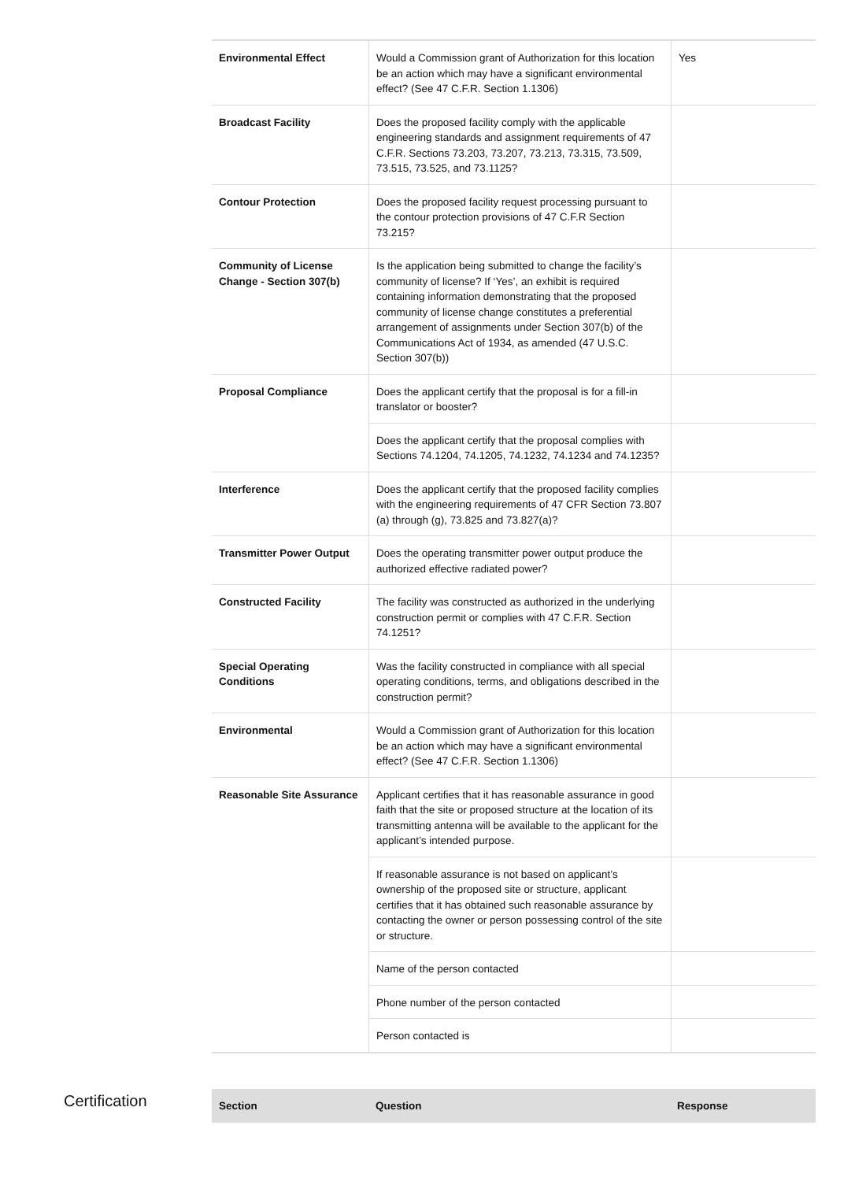| Environmental Effect | Would a Commission grant of Authorization for this location be an action which may have a significant environmental effect? (See 47 C.F.R. Section 1.1306) | Yes |
| Broadcast Facility | Does the proposed facility comply with the applicable engineering standards and assignment requirements of 47 C.F.R. Sections 73.203, 73.207, 73.213, 73.315, 73.509, 73.515, 73.525, and 73.1125? | |
| Contour Protection | Does the proposed facility request processing pursuant to the contour protection provisions of 47 C.F.R Section 73.215? | |
| Community of License Change - Section 307(b) | Is the application being submitted to change the facility’s community of license? If ‘Yes’, an exhibit is required containing information demonstrating that the proposed community of license change constitutes a preferential arrangement of assignments under Section 307(b) of the Communications Act of 1934, as amended (47 U.S.C. Section 307(b)) | |
| Proposal Compliance | Does the applicant certify that the proposal is for a fill-in translator or booster? | |
| | Does the applicant certify that the proposal complies with Sections 74.1204, 74.1205, 74.1232, 74.1234 and 74.1235? | |
| Interference | Does the applicant certify that the proposed facility complies with the engineering requirements of 47 CFR Section 73.807 (a) through (g), 73.825 and 73.827(a)? | |
| Transmitter Power Output | Does the operating transmitter power output produce the authorized effective radiated power? | |
| Constructed Facility | The facility was constructed as authorized in the underlying construction permit or complies with 47 C.F.R. Section 74.1251? | |
| Special Operating Conditions | Was the facility constructed in compliance with all special operating conditions, terms, and obligations described in the construction permit? | |
| Environmental | Would a Commission grant of Authorization for this location be an action which may have a significant environmental effect? (See 47 C.F.R. Section 1.1306) | |
| Reasonable Site Assurance | Applicant certifies that it has reasonable assurance in good faith that the site or proposed structure at the location of its transmitting antenna will be available to the applicant for the applicant’s intended purpose. | |
| | If reasonable assurance is not based on applicant’s ownership of the proposed site or structure, applicant certifies that it has obtained such reasonable assurance by contacting the owner or person possessing control of the site or structure. | |
| | Name of the person contacted | |
| | Phone number of the person contacted | |
| | Person contacted is | |
Certification
| Section | Question | Response |
| --- | --- | --- |